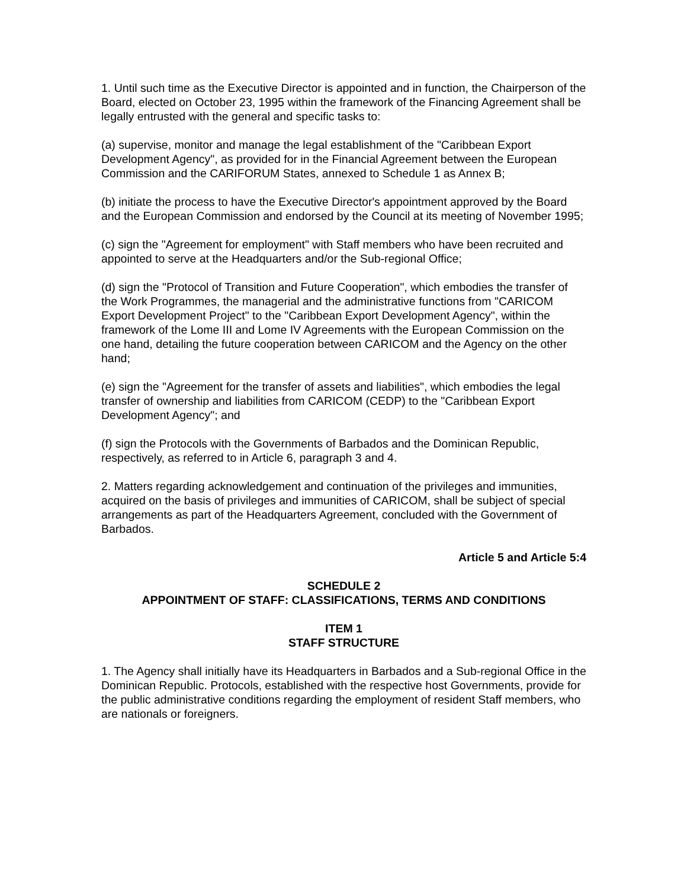1. Until such time as the Executive Director is appointed and in function, the Chairperson of the Board, elected on October 23, 1995 within the framework of the Financing Agreement shall be legally entrusted with the general and specific tasks to:
(a) supervise, monitor and manage the legal establishment of the "Caribbean Export Development Agency", as provided for in the Financial Agreement between the European Commission and the CARIFORUM States, annexed to Schedule 1 as Annex B;
(b) initiate the process to have the Executive Director's appointment approved by the Board and the European Commission and endorsed by the Council at its meeting of November 1995;
(c) sign the "Agreement for employment" with Staff members who have been recruited and appointed to serve at the Headquarters and/or the Sub-regional Office;
(d) sign the "Protocol of Transition and Future Cooperation", which embodies the transfer of the Work Programmes, the managerial and the administrative functions from "CARICOM Export Development Project" to the "Caribbean Export Development Agency", within the framework of the Lome III and Lome IV Agreements with the European Commission on the one hand, detailing the future cooperation between CARICOM and the Agency on the other hand;
(e) sign the "Agreement for the transfer of assets and liabilities", which embodies the legal transfer of ownership and liabilities from CARICOM (CEDP) to the "Caribbean Export Development Agency"; and
(f) sign the Protocols with the Governments of Barbados and the Dominican Republic, respectively, as referred to in Article 6, paragraph 3 and 4.
2. Matters regarding acknowledgement and continuation of the privileges and immunities, acquired on the basis of privileges and immunities of CARICOM, shall be subject of special arrangements as part of the Headquarters Agreement, concluded with the Government of Barbados.
Article 5 and Article 5:4
SCHEDULE 2
APPOINTMENT OF STAFF: CLASSIFICATIONS, TERMS AND CONDITIONS
ITEM 1
STAFF STRUCTURE
1. The Agency shall initially have its Headquarters in Barbados and a Sub-regional Office in the Dominican Republic. Protocols, established with the respective host Governments, provide for the public administrative conditions regarding the employment of resident Staff members, who are nationals or foreigners.